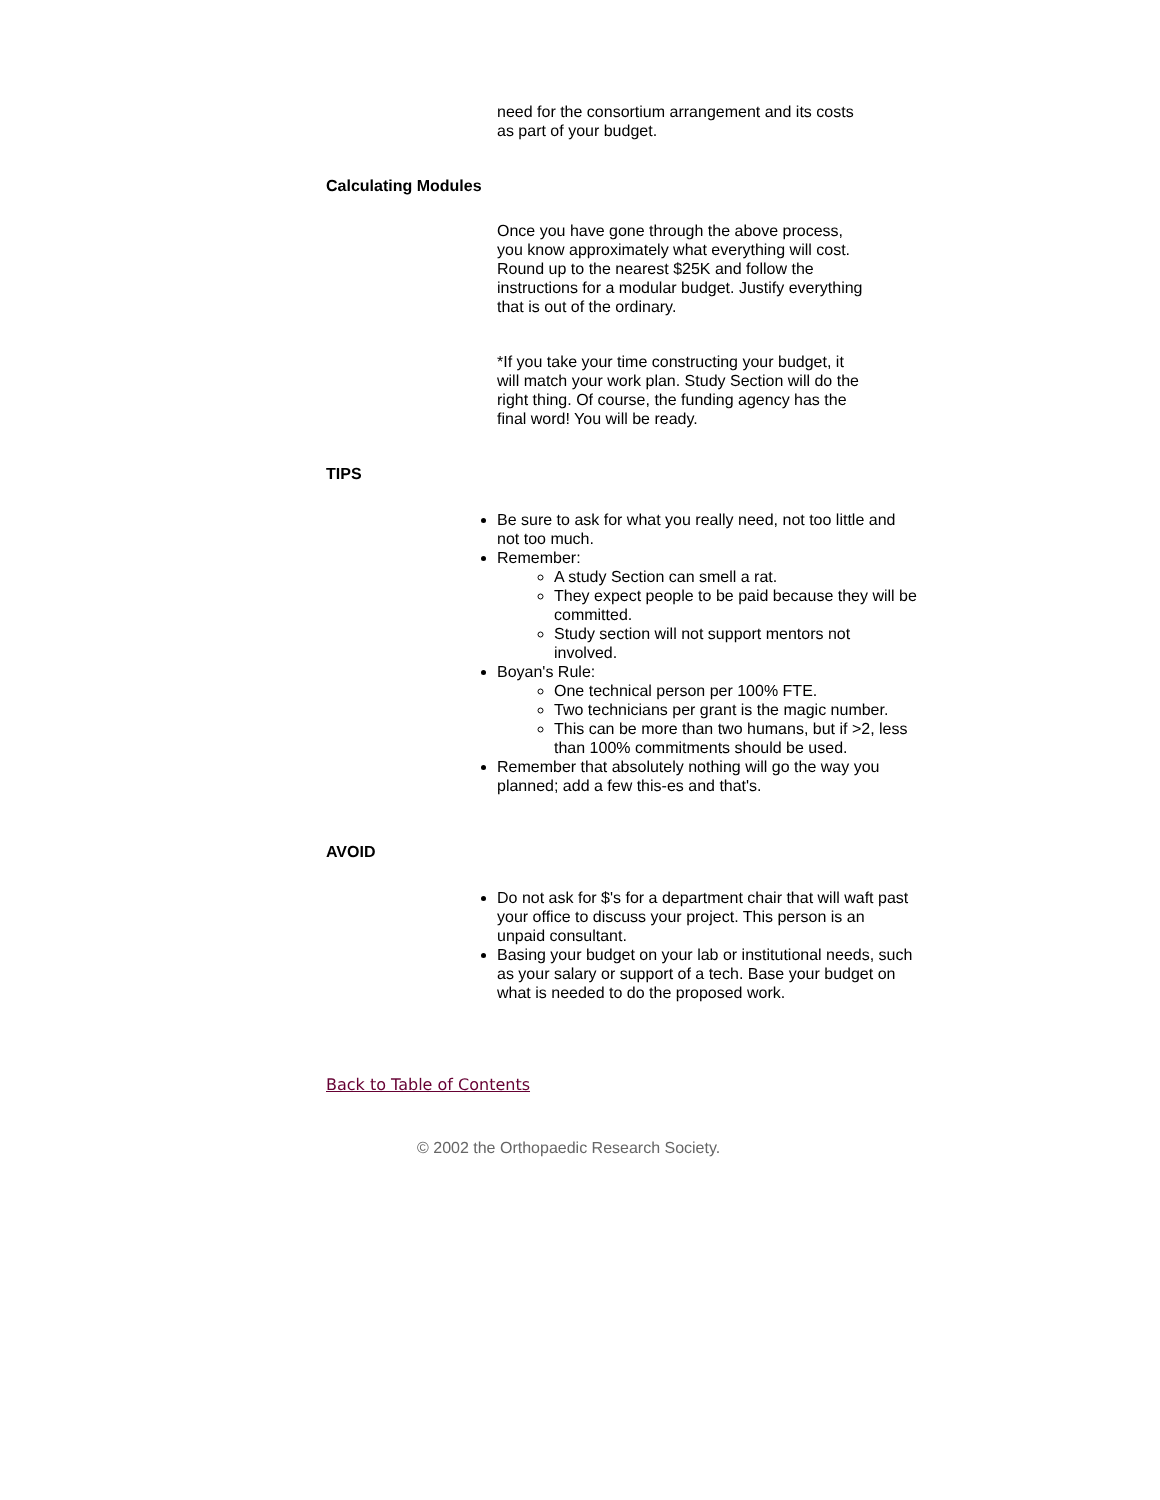need for the consortium arrangement and its costs as part of your budget.
Calculating Modules
Once you have gone through the above process, you know approximately what everything will cost. Round up to the nearest $25K and follow the instructions for a modular budget. Justify everything that is out of the ordinary.
*If you take your time constructing your budget, it will match your work plan. Study Section will do the right thing. Of course, the funding agency has the final word! You will be ready.
TIPS
Be sure to ask for what you really need, not too little and not too much.
Remember:
A study Section can smell a rat.
They expect people to be paid because they will be committed.
Study section will not support mentors not involved.
Boyan's Rule:
One technical person per 100% FTE.
Two technicians per grant is the magic number.
This can be more than two humans, but if >2, less than 100% commitments should be used.
Remember that absolutely nothing will go the way you planned; add a few this-es and that's.
AVOID
Do not ask for $'s for a department chair that will waft past your office to discuss your project. This person is an unpaid consultant.
Basing your budget on your lab or institutional needs, such as your salary or support of a tech. Base your budget on what is needed to do the proposed work.
Back to Table of Contents
© 2002 the Orthopaedic Research Society.